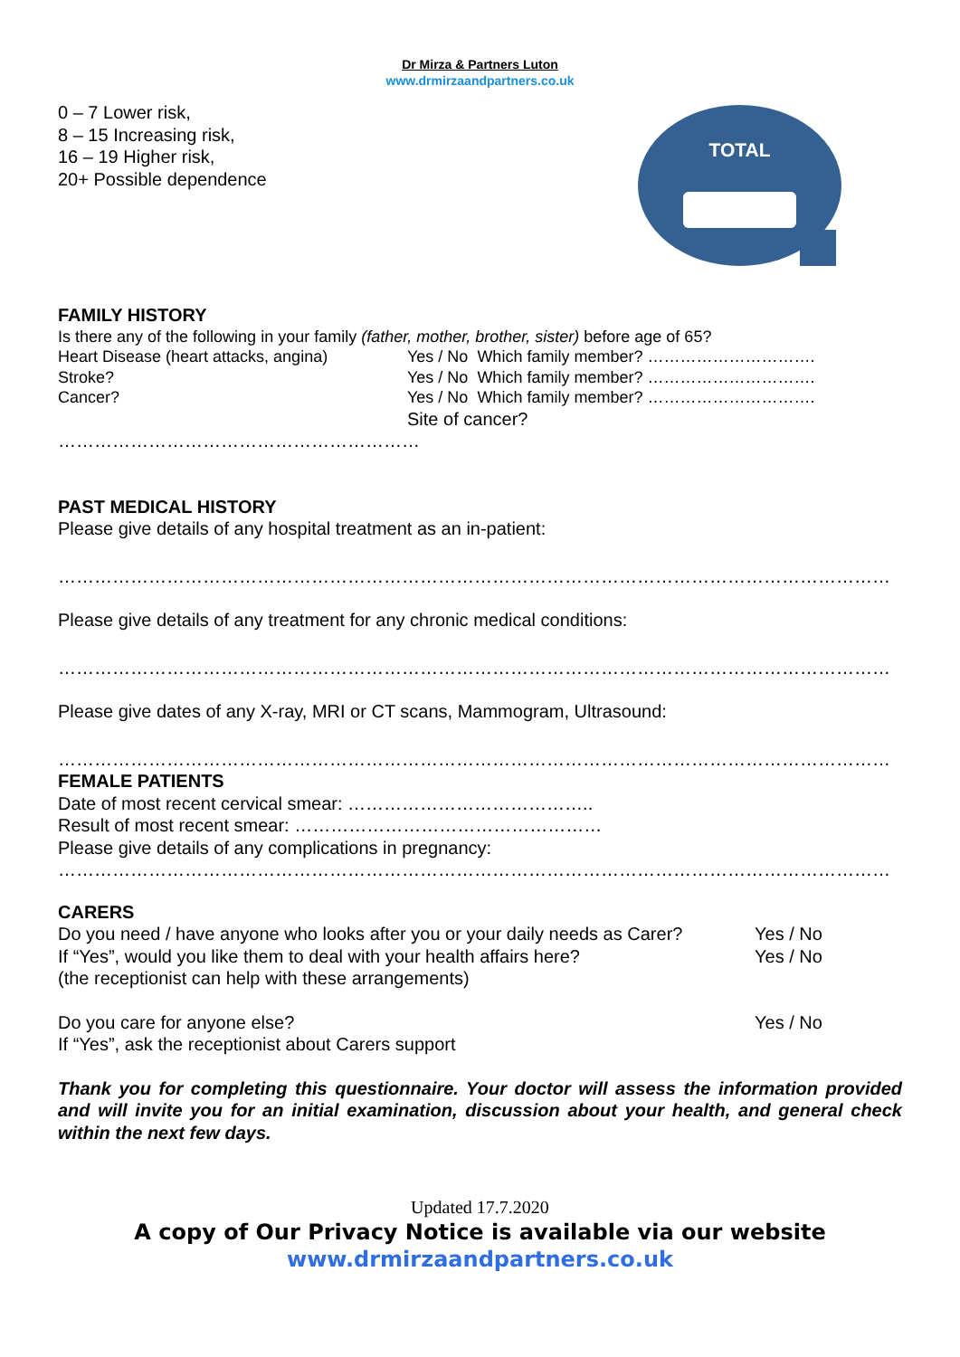Dr Mirza & Partners Luton
www.drmirzaandpartners.co.uk
0 – 7 Lower risk,
8 – 15 Increasing risk,
16 – 19 Higher risk,
20+ Possible dependence
TOTAL
FAMILY HISTORY
Is there any of the following in your family (father, mother, brother, sister) before age of 65?
Heart Disease (heart attacks, angina) Yes / No Which family member? ………………………….
Stroke? Yes / No Which family member? ………………………….
Cancer? Yes / No Which family member? ………………………….
Site of cancer?
……………………………………………………
PAST MEDICAL HISTORY
Please give details of any hospital treatment as an in-patient:
…………………………………………………………………………………………………………………………
Please give details of any treatment for any chronic medical conditions:
…………………………………………………………………………………………………………………………
Please give dates of any X-ray, MRI or CT scans, Mammogram, Ultrasound:
…………………………………………………………………………………………………………………………
FEMALE PATIENTS
Date of most recent cervical smear: …………………………………..
Result of most recent smear: ……………………………………………
Please give details of any complications in pregnancy:
…………………………………………………………………………………………………………………………
CARERS
Do you need / have anyone who looks after you or your daily needs as Carer? Yes / No
If “Yes”, would you like them to deal with your health affairs here? Yes / No
(the receptionist can help with these arrangements)
Do you care for anyone else? Yes / No
If “Yes”, ask the receptionist about Carers support
Thank you for completing this questionnaire. Your doctor will assess the information provided and will invite you for an initial examination, discussion about your health, and general check within the next few days.
Updated 17.7.2020
A copy of Our Privacy Notice is available via our website
www.drmirzaandpartners.co.uk